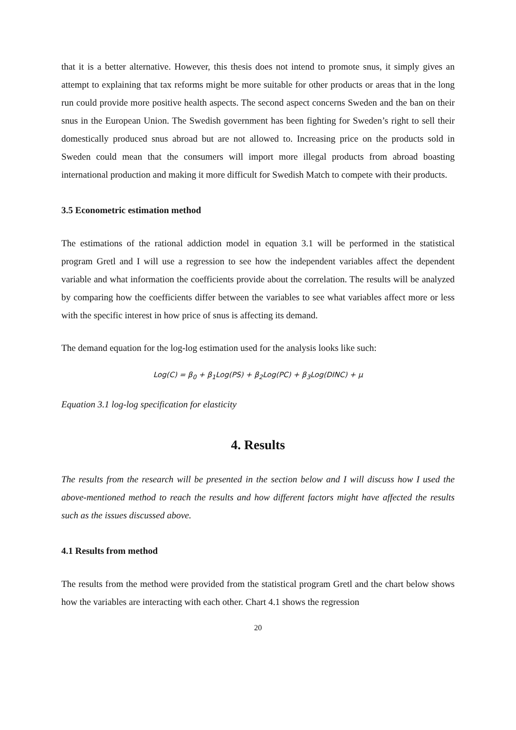that it is a better alternative. However, this thesis does not intend to promote snus, it simply gives an attempt to explaining that tax reforms might be more suitable for other products or areas that in the long run could provide more positive health aspects. The second aspect concerns Sweden and the ban on their snus in the European Union. The Swedish government has been fighting for Sweden’s right to sell their domestically produced snus abroad but are not allowed to. Increasing price on the products sold in Sweden could mean that the consumers will import more illegal products from abroad boasting international production and making it more difficult for Swedish Match to compete with their products.
3.5 Econometric estimation method
The estimations of the rational addiction model in equation 3.1 will be performed in the statistical program Gretl and I will use a regression to see how the independent variables affect the dependent variable and what information the coefficients provide about the correlation. The results will be analyzed by comparing how the coefficients differ between the variables to see what variables affect more or less with the specific interest in how price of snus is affecting its demand.
The demand equation for the log-log estimation used for the analysis looks like such:
Log(C) = β<sub>0</sub> + β<sub>1</sub>Log(PS) + β<sub>2</sub>Log(PC) + β<sub>3</sub>Log(DINC) + μ
Equation 3.1 log-log specification for elasticity
4. Results
The results from the research will be presented in the section below and I will discuss how I used the above-mentioned method to reach the results and how different factors might have affected the results such as the issues discussed above.
4.1 Results from method
The results from the method were provided from the statistical program Gretl and the chart below shows how the variables are interacting with each other. Chart 4.1 shows the regression
20